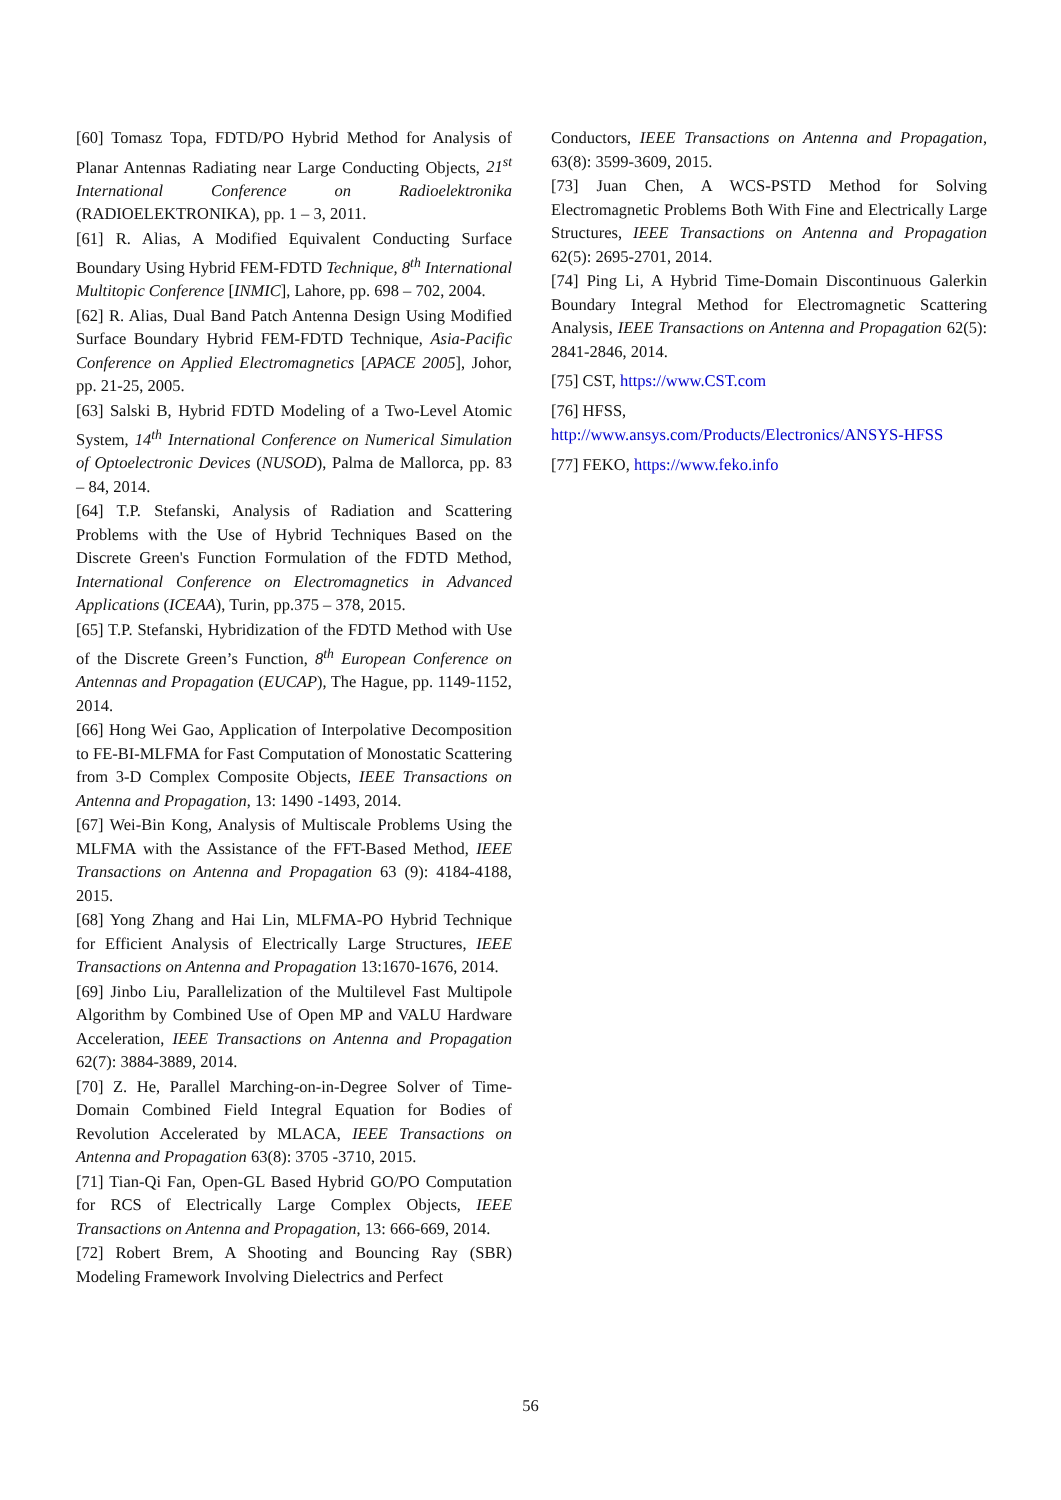[60] Tomasz Topa, FDTD/PO Hybrid Method for Analysis of Planar Antennas Radiating near Large Conducting Objects, 21<sup>st</sup> International Conference on Radioelektronika (RADIOELEKTRONIKA), pp. 1 – 3, 2011.
[61] R. Alias, A Modified Equivalent Conducting Surface Boundary Using Hybrid FEM-FDTD Technique, 8<sup>th</sup> International Multitopic Conference [INMIC], Lahore, pp. 698 – 702, 2004.
[62] R. Alias, Dual Band Patch Antenna Design Using Modified Surface Boundary Hybrid FEM-FDTD Technique, Asia-Pacific Conference on Applied Electromagnetics [APACE 2005], Johor, pp. 21-25, 2005.
[63] Salski B, Hybrid FDTD Modeling of a Two-Level Atomic System, 14<sup>th</sup> International Conference on Numerical Simulation of Optoelectronic Devices (NUSOD), Palma de Mallorca, pp. 83 – 84, 2014.
[64] T.P. Stefanski, Analysis of Radiation and Scattering Problems with the Use of Hybrid Techniques Based on the Discrete Green's Function Formulation of the FDTD Method, International Conference on Electromagnetics in Advanced Applications (ICEAA), Turin, pp.375 – 378, 2015.
[65] T.P. Stefanski, Hybridization of the FDTD Method with Use of the Discrete Green’s Function, 8<sup>th</sup> European Conference on Antennas and Propagation (EUCAP), The Hague, pp. 1149-1152, 2014.
[66] Hong Wei Gao, Application of Interpolative Decomposition to FE-BI-MLFMA for Fast Computation of Monostatic Scattering from 3-D Complex Composite Objects, IEEE Transactions on Antenna and Propagation, 13: 1490 -1493, 2014.
[67] Wei-Bin Kong, Analysis of Multiscale Problems Using the MLFMA with the Assistance of the FFT-Based Method, IEEE Transactions on Antenna and Propagation 63 (9): 4184-4188, 2015.
[68] Yong Zhang and Hai Lin, MLFMA-PO Hybrid Technique for Efficient Analysis of Electrically Large Structures, IEEE Transactions on Antenna and Propagation 13:1670-1676, 2014.
[69] Jinbo Liu, Parallelization of the Multilevel Fast Multipole Algorithm by Combined Use of Open MP and VALU Hardware Acceleration, IEEE Transactions on Antenna and Propagation 62(7): 3884-3889, 2014.
[70] Z. He, Parallel Marching-on-in-Degree Solver of Time-Domain Combined Field Integral Equation for Bodies of Revolution Accelerated by MLACA, IEEE Transactions on Antenna and Propagation 63(8): 3705 -3710, 2015.
[71] Tian-Qi Fan, Open-GL Based Hybrid GO/PO Computation for RCS of Electrically Large Complex Objects, IEEE Transactions on Antenna and Propagation, 13: 666-669, 2014.
[72] Robert Brem, A Shooting and Bouncing Ray (SBR) Modeling Framework Involving Dielectrics and Perfect
Conductors, IEEE Transactions on Antenna and Propagation, 63(8): 3599-3609, 2015.
[73] Juan Chen, A WCS-PSTD Method for Solving Electromagnetic Problems Both With Fine and Electrically Large Structures, IEEE Transactions on Antenna and Propagation 62(5): 2695-2701, 2014.
[74] Ping Li, A Hybrid Time-Domain Discontinuous Galerkin Boundary Integral Method for Electromagnetic Scattering Analysis, IEEE Transactions on Antenna and Propagation 62(5): 2841-2846, 2014.
[75] CST, https://www.CST.com
[76] HFSS,
http://www.ansys.com/Products/Electronics/ANSYS-HFSS
[77] FEKO, https://www.feko.info
56